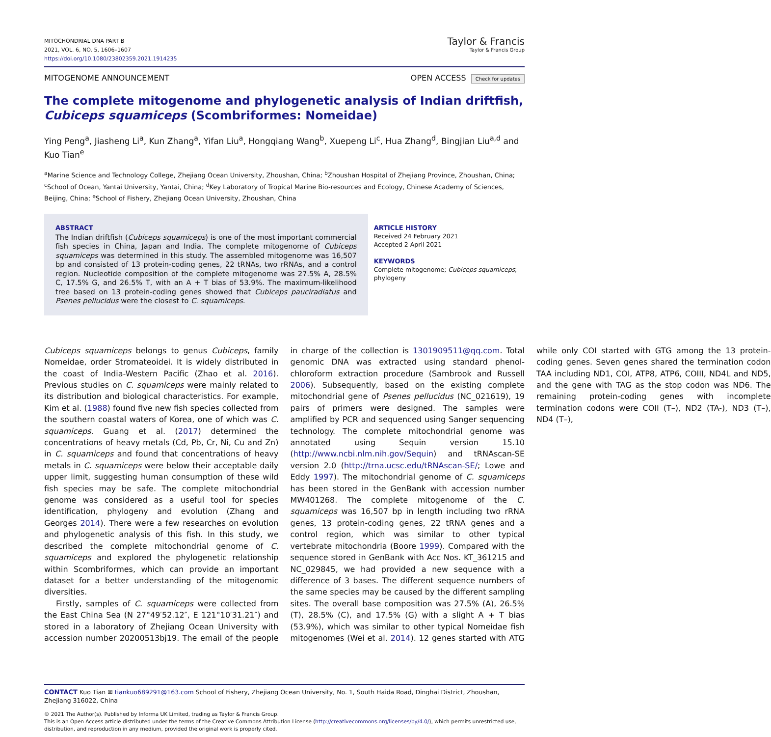MITOCHONDRIAL DNA PART B
2021, VOL. 6, NO. 5, 1606–1607
https://doi.org/10.1080/23802359.2021.1914235
Taylor & Francis
Taylor & Francis Group
MITOGENOME ANNOUNCEMENT OPEN ACCESS Check for updates
The complete mitogenome and phylogenetic analysis of Indian driftfish, Cubiceps squamiceps (Scombriformes: Nomeidae)
Ying Peng<sup>a</sup>, Jiasheng Li<sup>a</sup>, Kun Zhang<sup>a</sup>, Yifan Liu<sup>a</sup>, Hongqiang Wang<sup>b</sup>, Xuepeng Li<sup>c</sup>, Hua Zhang<sup>d</sup>, Bingjian Liu<sup>a,d</sup> and Kuo Tian<sup>e</sup>
<sup>a</sup> Marine Science and Technology College, Zhejiang Ocean University, Zhoushan, China; <sup>b</sup>Zhoushan Hospital of Zhejiang Province, Zhoushan, China; <sup>c</sup>School of Ocean, Yantai University, Yantai, China; <sup>d</sup>Key Laboratory of Tropical Marine Bio-resources and Ecology, Chinese Academy of Sciences, Beijing, China; <sup>e</sup>School of Fishery, Zhejiang Ocean University, Zhoushan, China
ABSTRACT
The Indian driftfish (Cubiceps squamiceps) is one of the most important commercial fish species in China, Japan and India. The complete mitogenome of Cubiceps squamiceps was determined in this study. The assembled mitogenome was 16,507 bp and consisted of 13 protein-coding genes, 22 tRNAs, two rRNAs, and a control region. Nucleotide composition of the complete mitogenome was 27.5% A, 28.5% C, 17.5% G, and 26.5% T, with an A + T bias of 53.9%. The maximum-likelihood tree based on 13 protein-coding genes showed that Cubiceps pauciradiatus and Psenes pellucidus were the closest to C. squamiceps.
ARTICLE HISTORY
Received 24 February 2021
Accepted 2 April 2021
KEYWORDS
Complete mitogenome; Cubiceps squamiceps; phylogeny
Cubiceps squamiceps belongs to genus Cubiceps, family Nomeidae, order Stromateoidei. It is widely distributed in the coast of India-Western Pacific (Zhao et al. 2016). Previous studies on C. squamiceps were mainly related to its distribution and biological characteristics. For example, Kim et al. (1988) found five new fish species collected from the southern coastal waters of Korea, one of which was C. squamiceps. Guang et al. (2017) determined the concentrations of heavy metals (Cd, Pb, Cr, Ni, Cu and Zn) in C. squamiceps and found that concentrations of heavy metals in C. squamiceps were below their acceptable daily upper limit, suggesting human consumption of these wild fish species may be safe. The complete mitochondrial genome was considered as a useful tool for species identification, phylogeny and evolution (Zhang and Georges 2014). There were a few researches on evolution and phylogenetic analysis of this fish. In this study, we described the complete mitochondrial genome of C. squamiceps and explored the phylogenetic relationship within Scombriformes, which can provide an important dataset for a better understanding of the mitogenomic diversities.
Firstly, samples of C. squamiceps were collected from the East China Sea (N 27°49′52.12″, E 121°10′31.21″) and stored in a laboratory of Zhejiang Ocean University with accession number 20200513bj19. The email of the people in charge of the collection is 1301909511@qq.com. Total genomic DNA was extracted using standard phenol-chloroform extraction procedure (Sambrook and Russell 2006). Subsequently, based on the existing complete mitochondrial gene of Psenes pellucidus (NC_021619), 19 pairs of primers were designed. The samples were amplified by PCR and sequenced using Sanger sequencing technology. The complete mitochondrial genome was annotated using Sequin version 15.10 (http://www.ncbi.nlm.nih.gov/Sequin) and tRNAscan-SE version 2.0 (http://trna.ucsc.edu/tRNAscan-SE/; Lowe and Eddy 1997). The mitochondrial genome of C. squamiceps has been stored in the GenBank with accession number MW401268. The complete mitogenome of the C. squamiceps was 16,507 bp in length including two rRNA genes, 13 protein-coding genes, 22 tRNA genes and a control region, which was similar to other typical vertebrate mitochondria (Boore 1999). Compared with the sequence stored in GenBank with Acc Nos. KT_361215 and NC_029845, we had provided a new sequence with a difference of 3 bases. The different sequence numbers of the same species may be caused by the different sampling sites. The overall base composition was 27.5% (A), 26.5% (T), 28.5% (C), and 17.5% (G) with a slight A + T bias (53.9%), which was similar to other typical Nomeidae fish mitogenomes (Wei et al. 2014). 12 genes started with ATG while only COI started with GTG among the 13 protein-coding genes. Seven genes shared the termination codon TAA including ND1, COI, ATP8, ATP6, COIII, ND4L and ND5, and the gene with TAG as the stop codon was ND6. The remaining protein-coding genes with incomplete termination codons were COII (T–), ND2 (TA-), ND3 (T–), ND4 (T–),
CONTACT Kuo Tian ✉ tiankuo689291@163.com School of Fishery, Zhejiang Ocean University, No. 1, South Haida Road, Dinghai District, Zhoushan, Zhejiang 316022, China
© 2021 The Author(s). Published by Informa UK Limited, trading as Taylor & Francis Group.
This is an Open Access article distributed under the terms of the Creative Commons Attribution License (http://creativecommons.org/licenses/by/4.0/), which permits unrestricted use, distribution, and reproduction in any medium, provided the original work is properly cited.